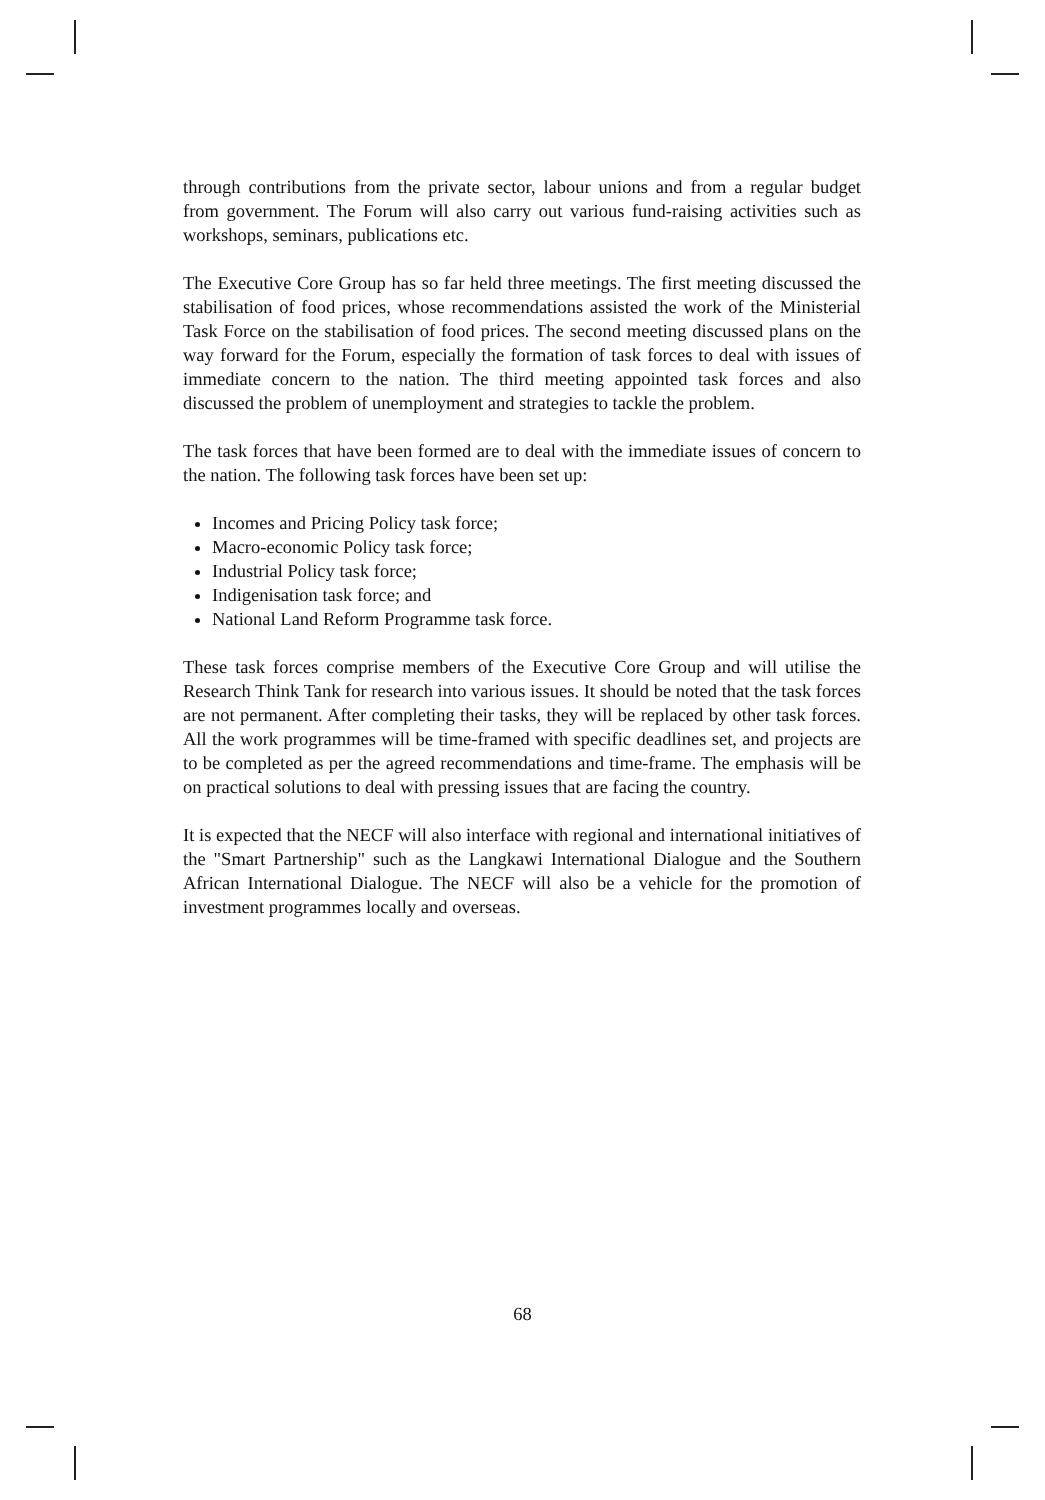through contributions from the private sector, labour unions and from a regular budget from government. The Forum will also carry out various fund-raising activities such as workshops, seminars, publications etc.
The Executive Core Group has so far held three meetings. The first meeting discussed the stabilisation of food prices, whose recommendations assisted the work of the Ministerial Task Force on the stabilisation of food prices. The second meeting discussed plans on the way forward for the Forum, especially the formation of task forces to deal with issues of immediate concern to the nation. The third meeting appointed task forces and also discussed the problem of unemployment and strategies to tackle the problem.
The task forces that have been formed are to deal with the immediate issues of concern to the nation. The following task forces have been set up:
Incomes and Pricing Policy task force;
Macro-economic Policy task force;
Industrial Policy task force;
Indigenisation task force; and
National Land Reform Programme task force.
These task forces comprise members of the Executive Core Group and will utilise the Research Think Tank for research into various issues. It should be noted that the task forces are not permanent. After completing their tasks, they will be replaced by other task forces. All the work programmes will be time-framed with specific deadlines set, and projects are to be completed as per the agreed recommendations and time-frame. The emphasis will be on practical solutions to deal with pressing issues that are facing the country.
It is expected that the NECF will also interface with regional and international initiatives of the "Smart Partnership" such as the Langkawi International Dialogue and the Southern African International Dialogue. The NECF will also be a vehicle for the promotion of investment programmes locally and overseas.
68